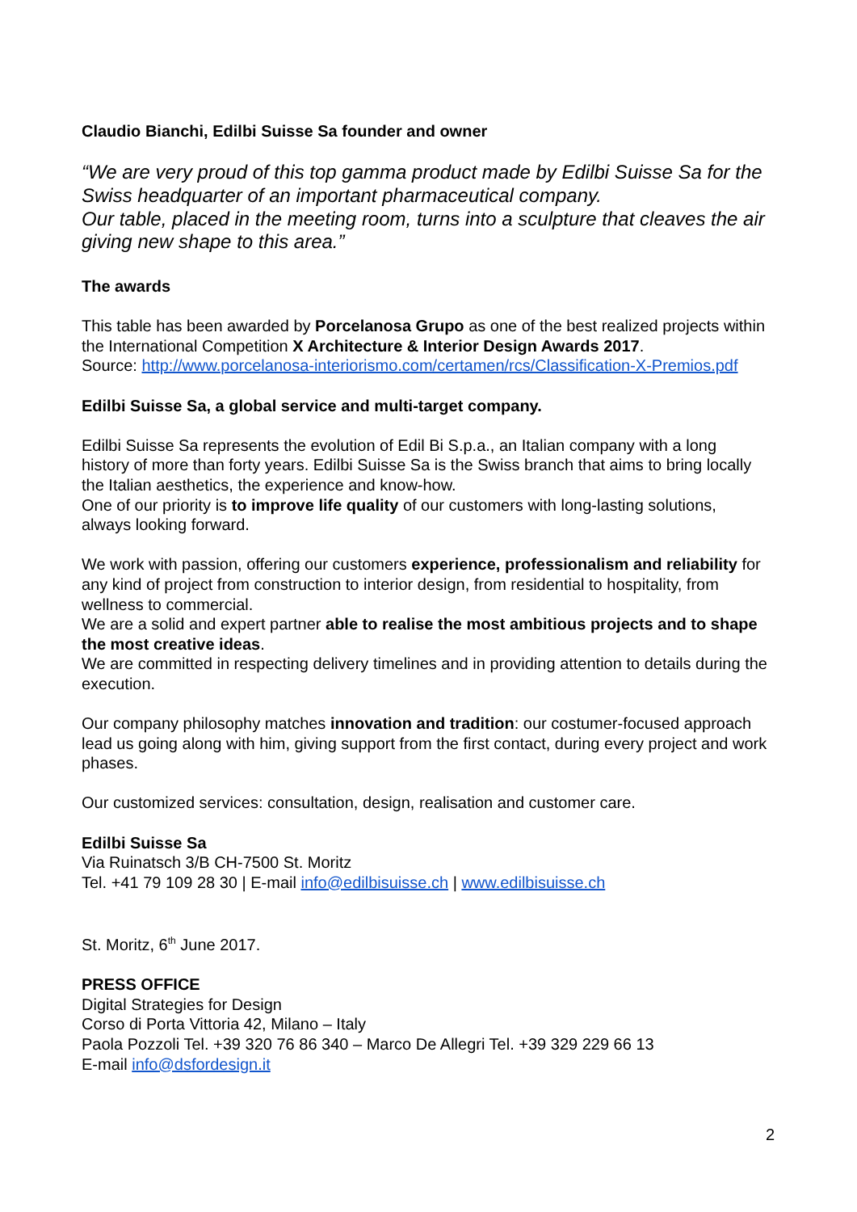Claudio Bianchi, Edilbi Suisse Sa founder and owner
“We are very proud of this top gamma product made by Edilbi Suisse Sa for the Swiss headquarter of an important pharmaceutical company.
Our table, placed in the meeting room, turns into a sculpture that cleaves the air giving new shape to this area.”
The awards
This table has been awarded by Porcelanosa Grupo as one of the best realized projects within the International Competition X Architecture & Interior Design Awards 2017.
Source: http://www.porcelanosa-interiorismo.com/certamen/rcs/Classification-X-Premios.pdf
Edilbi Suisse Sa, a global service and multi-target company.
Edilbi Suisse Sa represents the evolution of Edil Bi S.p.a., an Italian company with a long history of more than forty years. Edilbi Suisse Sa is the Swiss branch that aims to bring locally the Italian aesthetics, the experience and know-how.
One of our priority is to improve life quality of our customers with long-lasting solutions, always looking forward.
We work with passion, offering our customers experience, professionalism and reliability for any kind of project from construction to interior design, from residential to hospitality, from wellness to commercial.
We are a solid and expert partner able to realise the most ambitious projects and to shape the most creative ideas.
We are committed in respecting delivery timelines and in providing attention to details during the execution.
Our company philosophy matches innovation and tradition: our costumer-focused approach lead us going along with him, giving support from the first contact, during every project and work phases.
Our customized services: consultation, design, realisation and customer care.
Edilbi Suisse Sa
Via Ruinatsch 3/B CH-7500 St. Moritz
Tel. +41 79 109 28 30 | E-mail info@edilbisuisse.ch | www.edilbisuisse.ch
St. Moritz, 6<sup>th</sup> June 2017.
PRESS OFFICE
Digital Strategies for Design
Corso di Porta Vittoria 42, Milano – Italy
Paola Pozzoli Tel. +39 320 76 86 340 – Marco De Allegri Tel. +39 329 229 66 13
E-mail info@dsfordesign.it
2